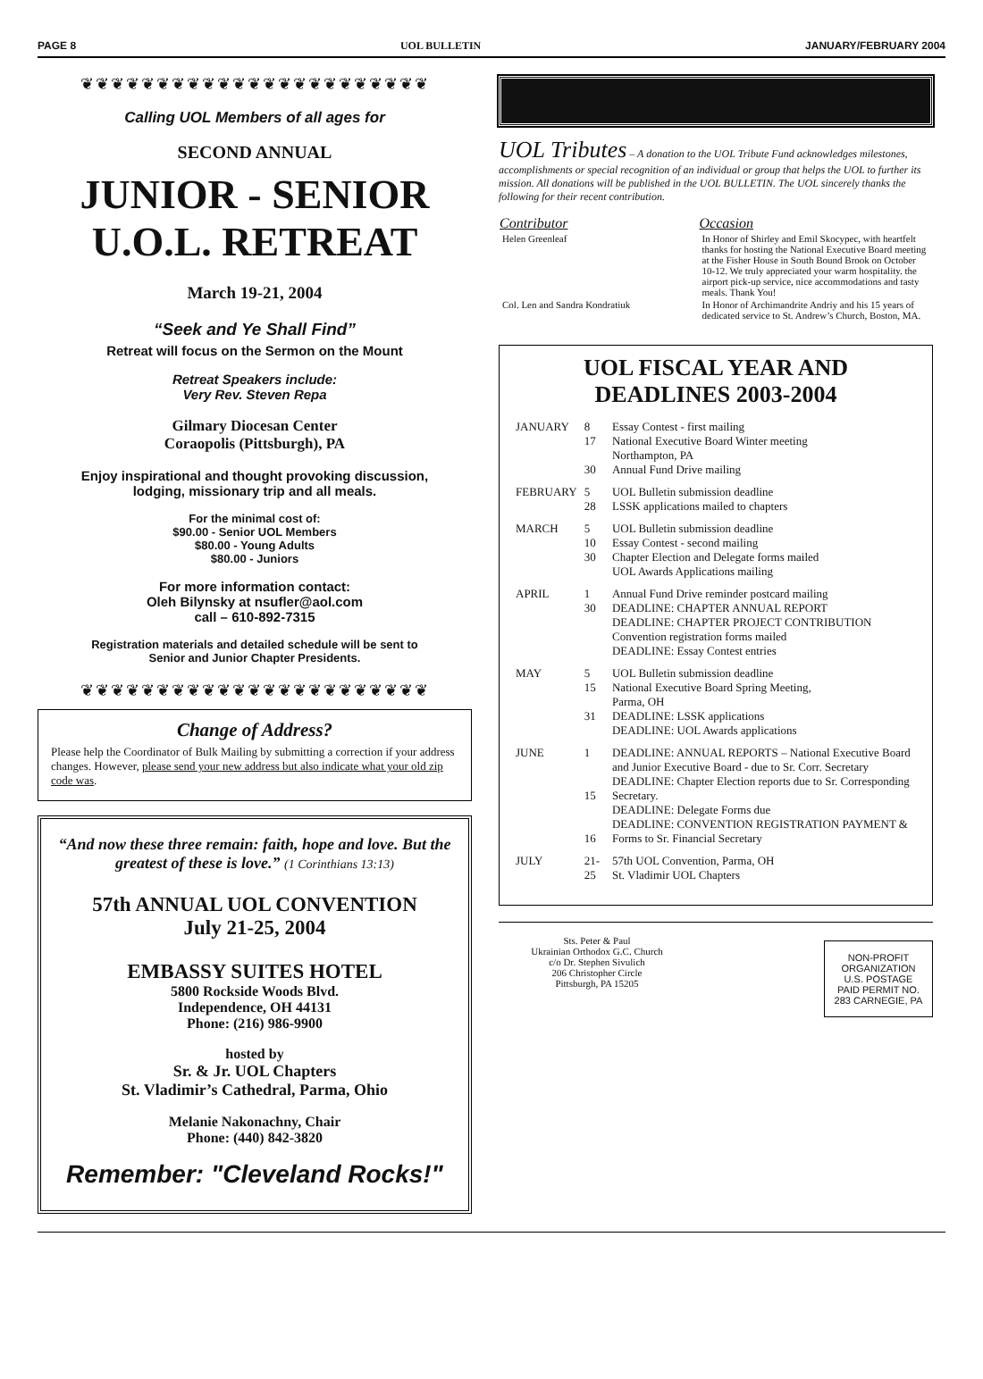PAGE 8 UOL BULLETIN JANUARY/FEBRUARY 2004
❦❦❦❦❦❦❦❦❦❦❦❦❦❦❦❦❦❦❦❦❦❦❦
Calling UOL Members of all ages for
SECOND ANNUAL
JUNIOR - SENIOR
U.O.L. RETREAT
March 19-21, 2004
“Seek and Ye Shall Find”
Retreat will focus on the Sermon on the Mount
Retreat Speakers include:
Very Rev. Steven Repa
Gilmary Diocesan Center
Coraopolis (Pittsburgh), PA
Enjoy inspirational and thought provoking discussion,
lodging, missionary trip and all meals.
For the minimal cost of:
$90.00 - Senior UOL Members
$80.00 - Young Adults
$80.00 - Juniors
For more information contact:
Oleh Bilynsky at nsufler@aol.com
call – 610-892-7315
Registration materials and detailed schedule will be sent to
Senior and Junior Chapter Presidents.
❦❦❦❦❦❦❦❦❦❦❦❦❦❦❦❦❦❦❦❦❦❦❦
Change of Address?
Please help the Coordinator of Bulk Mailing by submitting a correction if your address changes. However, please send your new address but also indicate what your old zip code was.
“And now these three remain: faith, hope and love. But the greatest of these is love.” (1 Corinthians 13:13)
57th ANNUAL UOL CONVENTION
July 21-25, 2004
EMBASSY SUITES HOTEL
5800 Rockside Woods Blvd.
Independence, OH 44131
Phone: (216) 986-9900
hosted by
Sr. & Jr. UOL Chapters
St. Vladimir’s Cathedral, Parma, Ohio
Melanie Nakonachny, Chair
Phone: (440) 842-3820
Remember: "Cleveland Rocks!"
UOL Tributes – A donation to the UOL Tribute Fund acknowledges milestones, accomplishments or special recognition of an individual or group that helps the UOL to further its mission. All donations will be published in the UOL BULLETIN. The UOL sincerely thanks the following for their recent contribution.
| Contributor | Occasion |
| --- | --- |
| Helen Greenleaf | In Honor of Shirley and Emil Skocypec, with heartfelt thanks for hosting the National Executive Board meeting at the Fisher House in South Bound Brook on October 10-12. We truly appreciated your warm hospitality. the airport pick-up service, nice accommodations and tasty meals. Thank You! |
| Col. Len and Sandra Kondratiuk | In Honor of Archimandrite Andriy and his 15 years of dedicated service to St. Andrew’s Church, Boston, MA. |
UOL FISCAL YEAR AND
DEADLINES 2003-2004
| JANUARY | 8 17 30 | Essay Contest - first mailing National Executive Board Winter meeting Northampton, PA Annual Fund Drive mailing |
| FEBRUARY | 5 28 | UOL Bulletin submission deadline LSSK applications mailed to chapters |
| MARCH | 5 10 30 | UOL Bulletin submission deadline Essay Contest - second mailing Chapter Election and Delegate forms mailed UOL Awards Applications mailing |
| APRIL | 1 30 | Annual Fund Drive reminder postcard mailing DEADLINE: CHAPTER ANNUAL REPORT DEADLINE: CHAPTER PROJECT CONTRIBUTION Convention registration forms mailed DEADLINE: Essay Contest entries |
| MAY | 5 15 31 | UOL Bulletin submission deadline National Executive Board Spring Meeting, Parma, OH DEADLINE: LSSK applications DEADLINE: UOL Awards applications |
| JUNE | 1 15 16 | DEADLINE: ANNUAL REPORTS – National Executive Board and Junior Executive Board - due to Sr. Corr. Secretary DEADLINE: Chapter Election reports due to Sr. Corresponding Secretary. DEADLINE: Delegate Forms due DEADLINE: CONVENTION REGISTRATION PAYMENT & Forms to Sr. Financial Secretary |
| JULY | 21-25 | 57th UOL Convention, Parma, OH St. Vladimir UOL Chapters |
Sts. Peter & Paul
Ukrainian Orthodox G.C. Church
c/o Dr. Stephen Sivulich
206 Christopher Circle
Pittsburgh, PA 15205
NON-PROFIT ORGANIZATION U.S. POSTAGE PAID PERMIT NO. 283 CARNEGIE, PA